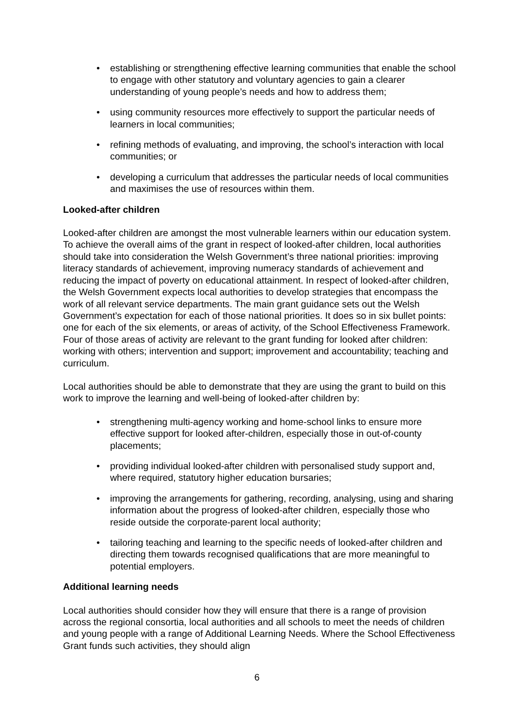• establishing or strengthening effective learning communities that enable the school to engage with other statutory and voluntary agencies to gain a clearer understanding of young people’s needs and how to address them;
• using community resources more effectively to support the particular needs of learners in local communities;
• refining methods of evaluating, and improving, the school’s interaction with local communities; or
• developing a curriculum that addresses the particular needs of local communities and maximises the use of resources within them.
Looked-after children
Looked-after children are amongst the most vulnerable learners within our education system. To achieve the overall aims of the grant in respect of looked-after children, local authorities should take into consideration the Welsh Government’s three national priorities: improving literacy standards of achievement, improving numeracy standards of achievement and reducing the impact of poverty on educational attainment. In respect of looked-after children, the Welsh Government expects local authorities to develop strategies that encompass the work of all relevant service departments. The main grant guidance sets out the Welsh Government’s expectation for each of those national priorities. It does so in six bullet points: one for each of the six elements, or areas of activity, of the School Effectiveness Framework. Four of those areas of activity are relevant to the grant funding for looked after children: working with others; intervention and support; improvement and accountability; teaching and curriculum.
Local authorities should be able to demonstrate that they are using the grant to build on this work to improve the learning and well-being of looked-after children by:
• strengthening multi-agency working and home-school links to ensure more effective support for looked after-children, especially those in out-of-county placements;
• providing individual looked-after children with personalised study support and, where required, statutory higher education bursaries;
• improving the arrangements for gathering, recording, analysing, using and sharing information about the progress of looked-after children, especially those who reside outside the corporate-parent local authority;
• tailoring teaching and learning to the specific needs of looked-after children and directing them towards recognised qualifications that are more meaningful to potential employers.
Additional learning needs
Local authorities should consider how they will ensure that there is a range of provision across the regional consortia, local authorities and all schools to meet the needs of children and young people with a range of Additional Learning Needs. Where the School Effectiveness Grant funds such activities, they should align
6